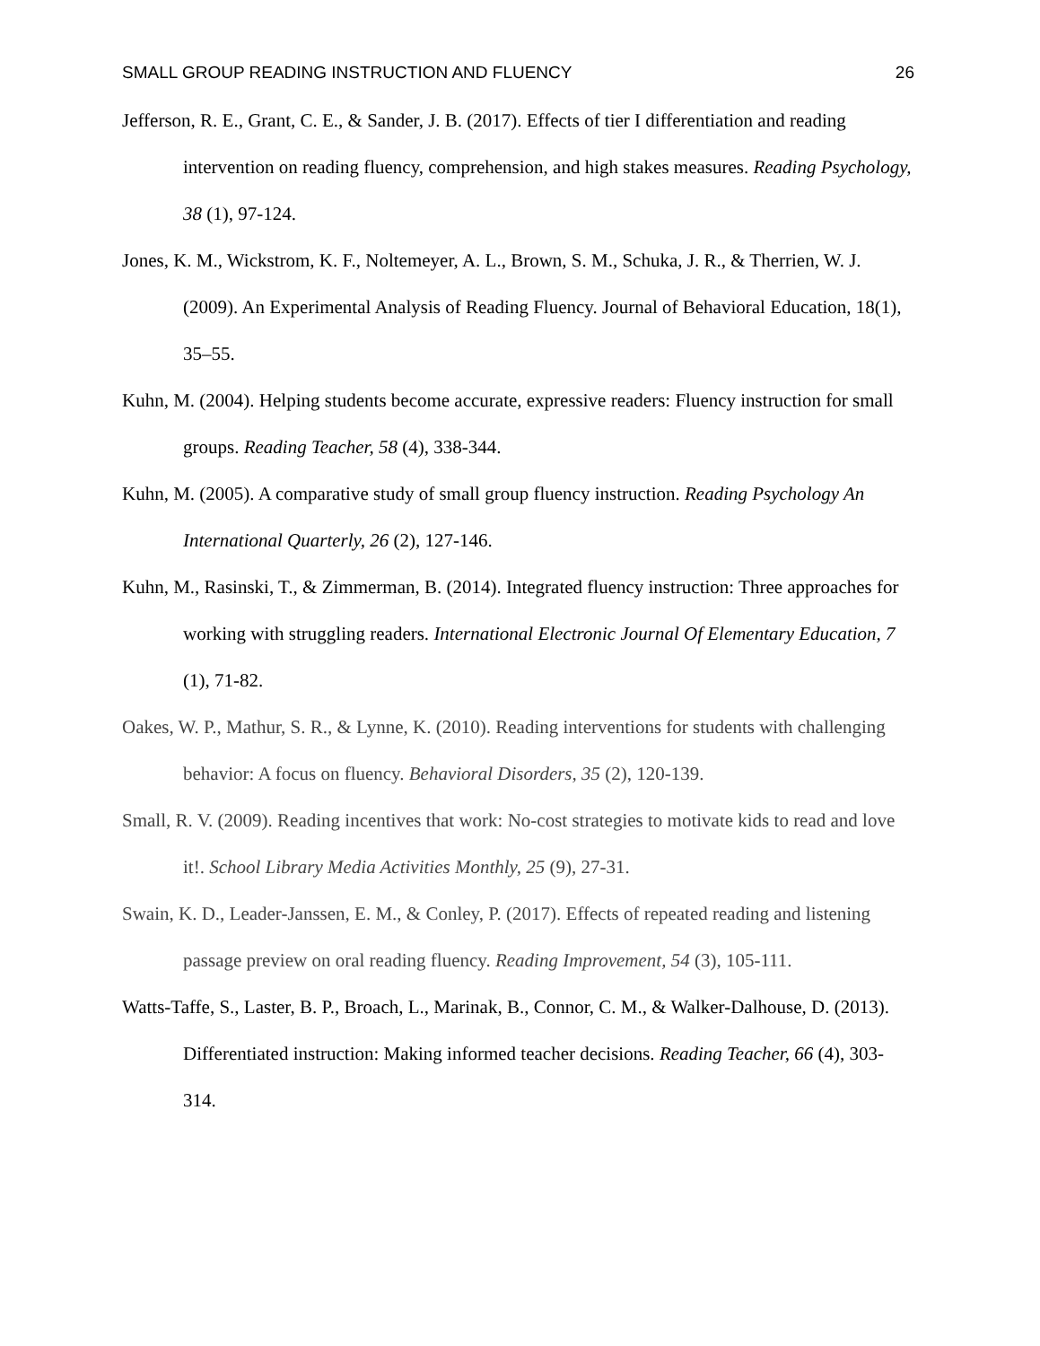SMALL GROUP READING INSTRUCTION AND FLUENCY 26
Jefferson, R. E., Grant, C. E., & Sander, J. B. (2017). Effects of tier I differentiation and reading intervention on reading fluency, comprehension, and high stakes measures. Reading Psychology, 38 (1), 97-124.
Jones, K. M., Wickstrom, K. F., Noltemeyer, A. L., Brown, S. M., Schuka, J. R., & Therrien, W. J. (2009). An Experimental Analysis of Reading Fluency. Journal of Behavioral Education, 18(1), 35–55.
Kuhn, M. (2004). Helping students become accurate, expressive readers: Fluency instruction for small groups. Reading Teacher, 58 (4), 338-344.
Kuhn, M. (2005). A comparative study of small group fluency instruction. Reading Psychology An International Quarterly, 26 (2), 127-146.
Kuhn, M., Rasinski, T., & Zimmerman, B. (2014). Integrated fluency instruction: Three approaches for working with struggling readers. International Electronic Journal Of Elementary Education, 7 (1), 71-82.
Oakes, W. P., Mathur, S. R., & Lynne, K. (2010). Reading interventions for students with challenging behavior: A focus on fluency. Behavioral Disorders, 35 (2), 120-139.
Small, R. V. (2009). Reading incentives that work: No-cost strategies to motivate kids to read and love it!. School Library Media Activities Monthly, 25 (9), 27-31.
Swain, K. D., Leader-Janssen, E. M., & Conley, P. (2017). Effects of repeated reading and listening passage preview on oral reading fluency. Reading Improvement, 54 (3), 105-111.
Watts-Taffe, S., Laster, B. P., Broach, L., Marinak, B., Connor, C. M., & Walker-Dalhouse, D. (2013). Differentiated instruction: Making informed teacher decisions. Reading Teacher, 66 (4), 303-314.